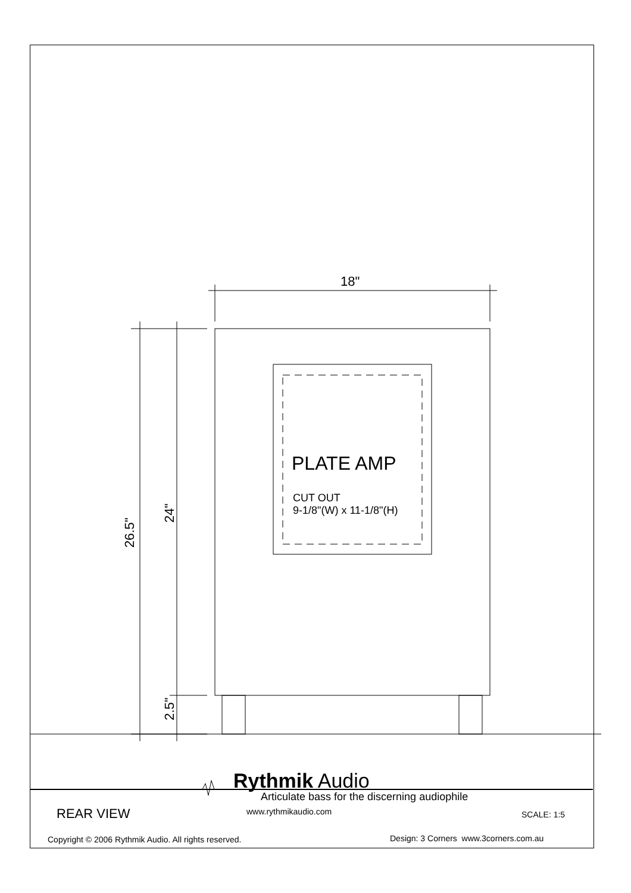18"
PLATE AMP
CUT OUT
9-1/8"(W) x 11-1/8"(H)
26.5"
24"
2.5"
Rythmik Audio
Articulate bass for the discerning audiophile
www.rythmikaudio.com
REAR VIEW SCALE: 1:5
Copyright © 2006 Rythmik Audio. All rights reserved.
Design: 3 Corners www.3corners.com.au